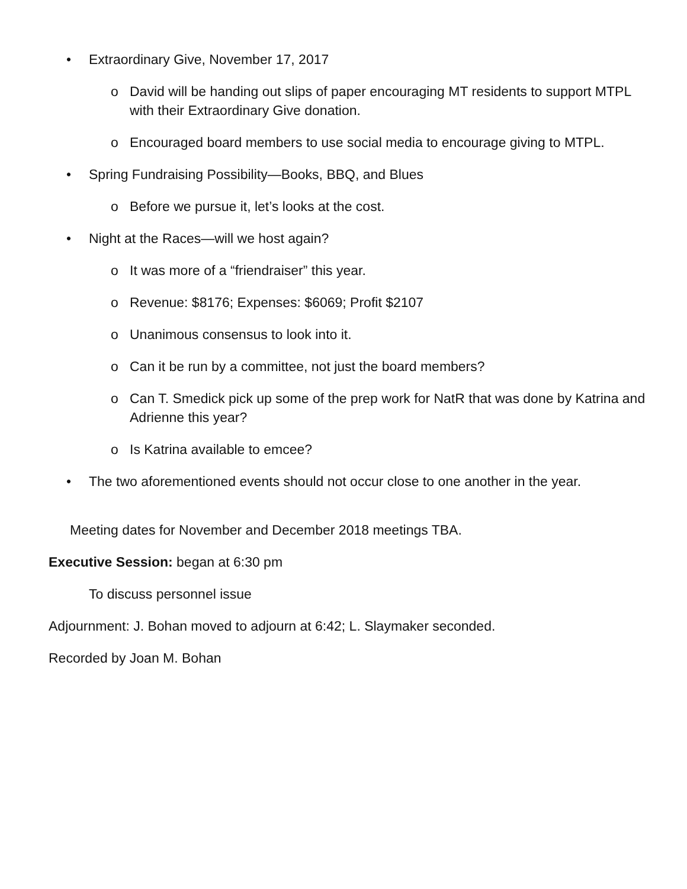• Extraordinary Give, November 17, 2017
o David will be handing out slips of paper encouraging MT residents to support MTPL with their Extraordinary Give donation.
o Encouraged board members to use social media to encourage giving to MTPL.
• Spring Fundraising Possibility—Books, BBQ, and Blues
o Before we pursue it, let’s looks at the cost.
• Night at the Races—will we host again?
o It was more of a “friendraiser” this year.
o Revenue: $8176; Expenses: $6069; Profit $2107
o Unanimous consensus to look into it.
o Can it be run by a committee, not just the board members?
o Can T. Smedick pick up some of the prep work for NatR that was done by Katrina and Adrienne this year?
o Is Katrina available to emcee?
• The two aforementioned events should not occur close to one another in the year.
Meeting dates for November and December 2018 meetings TBA.
Executive Session: began at 6:30 pm
To discuss personnel issue
Adjournment: J. Bohan moved to adjourn at 6:42; L. Slaymaker seconded.
Recorded by Joan M. Bohan